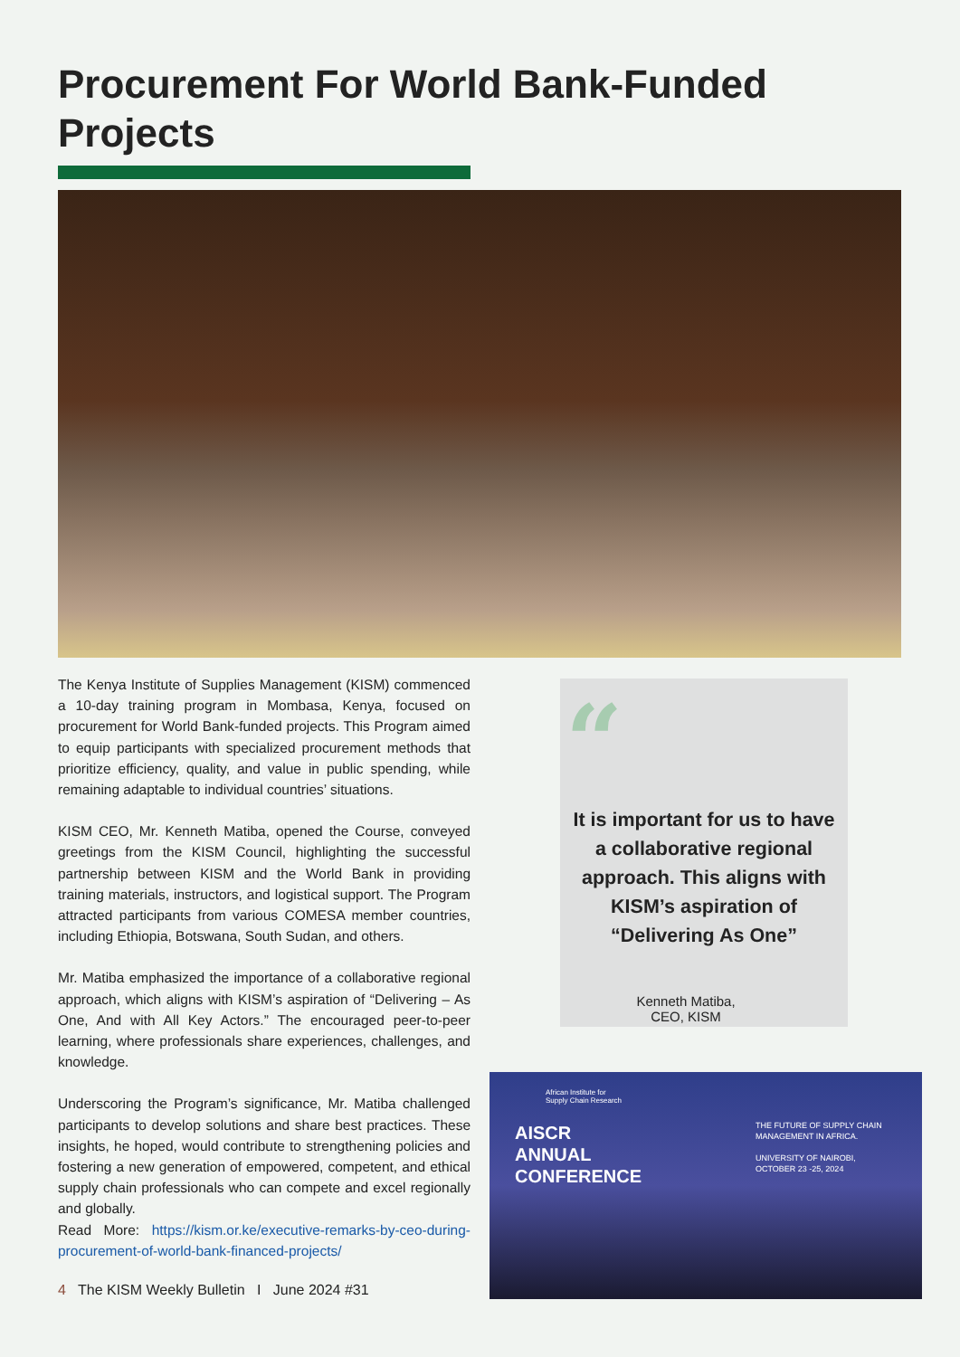Procurement For World Bank-Funded Projects
The Kenya Institute of Supplies Management (KISM) commenced a 10-day training program in Mombasa, Kenya, focused on procurement for World Bank-funded projects. This Program aimed to equip participants with specialized procurement methods that prioritize efficiency, quality, and value in public spending, while remaining adaptable to individual countries’ situations.
KISM CEO, Mr. Kenneth Matiba, opened the Course, conveyed greetings from the KISM Council, highlighting the successful partnership between KISM and the World Bank in providing training materials, instructors, and logistical support. The Program attracted participants from various COMESA member countries, including Ethiopia, Botswana, South Sudan, and others.
Mr. Matiba emphasized the importance of a collaborative regional approach, which aligns with KISM’s aspiration of “Delivering – As One, And with All Key Actors.” The encouraged peer-to-peer learning, where professionals share experiences, challenges, and knowledge.
Underscoring the Program’s significance, Mr. Matiba challenged participants to develop solutions and share best practices. These insights, he hoped, would contribute to strengthening policies and fostering a new generation of empowered, competent, and ethical supply chain professionals who can compete and excel regionally and globally.
Read More: https://kism.or.ke/executive-remarks-by-ceo-during-procurement-of-world-bank-financed-projects/
“
It is important for us to have a collaborative regional approach. This aligns with KISM’s aspiration of “Delivering As One”
Kenneth Matiba,
CEO, KISM
African Institute for
Supply Chain Research
AISCR
ANNUAL
CONFERENCE
THE FUTURE OF SUPPLY CHAIN
MANAGEMENT IN AFRICA.
UNIVERSITY OF NAIROBI,
OCTOBER 23 -25, 2024
4 The KISM Weekly Bulletin I June 2024 #31